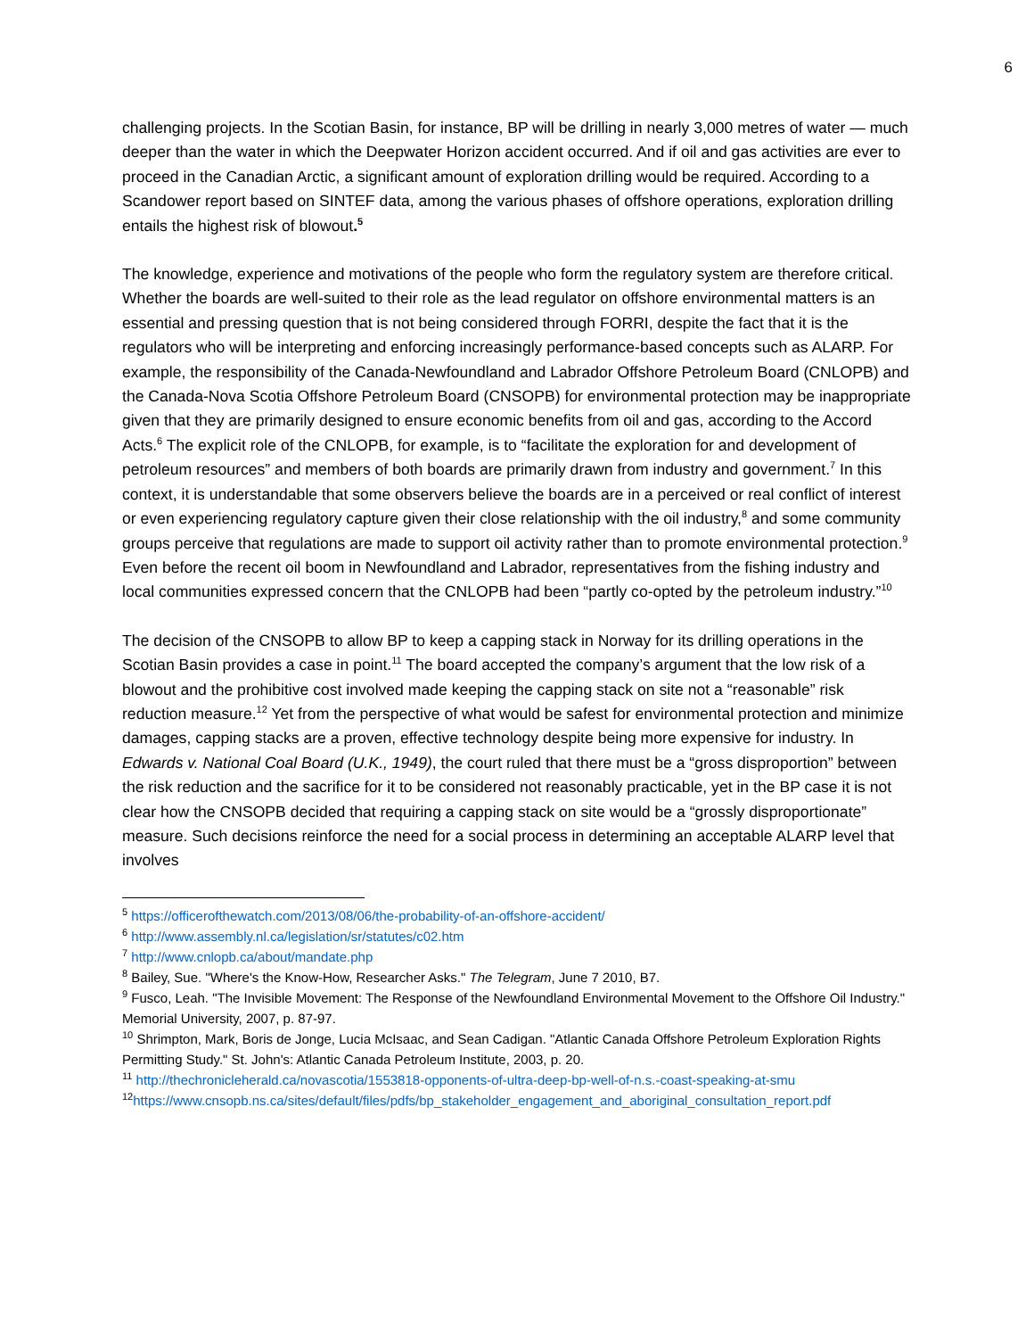6
challenging projects. In the Scotian Basin, for instance, BP will be drilling in nearly 3,000 metres of water — much deeper than the water in which the Deepwater Horizon accident occurred. And if oil and gas activities are ever to proceed in the Canadian Arctic, a significant amount of exploration drilling would be required. According to a Scandower report based on SINTEF data, among the various phases of offshore operations, exploration drilling entails the highest risk of blowout.<sup>5</sup>
The knowledge, experience and motivations of the people who form the regulatory system are therefore critical. Whether the boards are well-suited to their role as the lead regulator on offshore environmental matters is an essential and pressing question that is not being considered through FORRI, despite the fact that it is the regulators who will be interpreting and enforcing increasingly performance-based concepts such as ALARP. For example, the responsibility of the Canada-Newfoundland and Labrador Offshore Petroleum Board (CNLOPB) and the Canada-Nova Scotia Offshore Petroleum Board (CNSOPB) for environmental protection may be inappropriate given that they are primarily designed to ensure economic benefits from oil and gas, according to the Accord Acts.<sup>6</sup> The explicit role of the CNLOPB, for example, is to “facilitate the exploration for and development of petroleum resources” and members of both boards are primarily drawn from industry and government.<sup>7</sup> In this context, it is understandable that some observers believe the boards are in a perceived or real conflict of interest or even experiencing regulatory capture given their close relationship with the oil industry,<sup>8</sup> and some community groups perceive that regulations are made to support oil activity rather than to promote environmental protection.<sup>9</sup> Even before the recent oil boom in Newfoundland and Labrador, representatives from the fishing industry and local communities expressed concern that the CNLOPB had been “partly co-opted by the petroleum industry.”<sup>10</sup>
The decision of the CNSOPB to allow BP to keep a capping stack in Norway for its drilling operations in the Scotian Basin provides a case in point.<sup>11</sup> The board accepted the company’s argument that the low risk of a blowout and the prohibitive cost involved made keeping the capping stack on site not a “reasonable” risk reduction measure.<sup>12</sup> Yet from the perspective of what would be safest for environmental protection and minimize damages, capping stacks are a proven, effective technology despite being more expensive for industry. In Edwards v. National Coal Board (U.K., 1949), the court ruled that there must be a “gross disproportion” between the risk reduction and the sacrifice for it to be considered not reasonably practicable, yet in the BP case it is not clear how the CNSOPB decided that requiring a capping stack on site would be a “grossly disproportionate” measure. Such decisions reinforce the need for a social process in determining an acceptable ALARP level that involves
<sup>5</sup> https://officerofthewatch.com/2013/08/06/the-probability-of-an-offshore-accident/
<sup>6</sup> http://www.assembly.nl.ca/legislation/sr/statutes/c02.htm
<sup>7</sup> http://www.cnlopb.ca/about/mandate.php
<sup>8</sup> Bailey, Sue. "Where's the Know-How, Researcher Asks." The Telegram, June 7 2010, B7.
<sup>9</sup> Fusco, Leah. "The Invisible Movement: The Response of the Newfoundland Environmental Movement to the Offshore Oil Industry." Memorial University, 2007, p. 87-97.
<sup>10</sup> Shrimpton, Mark, Boris de Jonge, Lucia McIsaac, and Sean Cadigan. "Atlantic Canada Offshore Petroleum Exploration Rights Permitting Study." St. John's: Atlantic Canada Petroleum Institute, 2003, p. 20.
<sup>11</sup> http://thechronicleherald.ca/novascotia/1553818-opponents-of-ultra-deep-bp-well-of-n.s.-coast-speaking-at-smu
<sup>12</sup> https://www.cnsopb.ns.ca/sites/default/files/pdfs/bp_stakeholder_engagement_and_aboriginal_consultation_report.pdf